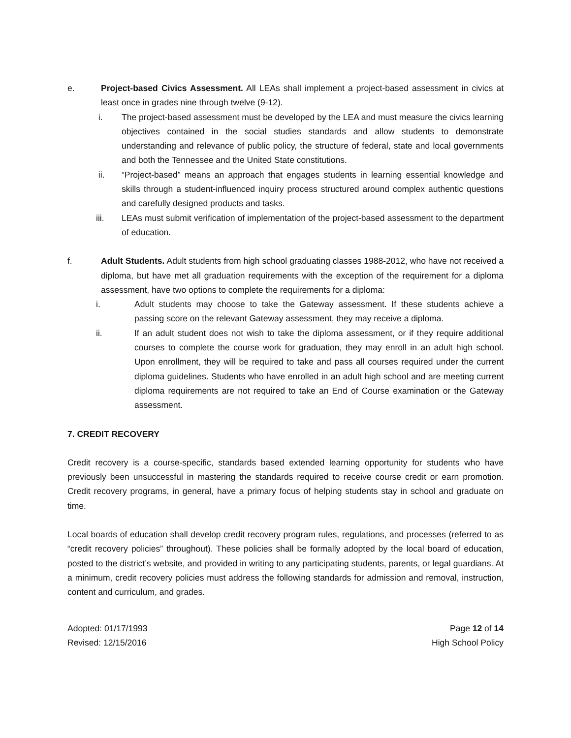e. Project-based Civics Assessment. All LEAs shall implement a project-based assessment in civics at least once in grades nine through twelve (9-12).
i. The project-based assessment must be developed by the LEA and must measure the civics learning objectives contained in the social studies standards and allow students to demonstrate understanding and relevance of public policy, the structure of federal, state and local governments and both the Tennessee and the United State constitutions.
ii. “Project-based” means an approach that engages students in learning essential knowledge and skills through a student-influenced inquiry process structured around complex authentic questions and carefully designed products and tasks.
iii. LEAs must submit verification of implementation of the project-based assessment to the department of education.
f. Adult Students. Adult students from high school graduating classes 1988-2012, who have not received a diploma, but have met all graduation requirements with the exception of the requirement for a diploma assessment, have two options to complete the requirements for a diploma:
i. Adult students may choose to take the Gateway assessment. If these students achieve a passing score on the relevant Gateway assessment, they may receive a diploma.
ii. If an adult student does not wish to take the diploma assessment, or if they require additional courses to complete the course work for graduation, they may enroll in an adult high school. Upon enrollment, they will be required to take and pass all courses required under the current diploma guidelines. Students who have enrolled in an adult high school and are meeting current diploma requirements are not required to take an End of Course examination or the Gateway assessment.
7. CREDIT RECOVERY
Credit recovery is a course-specific, standards based extended learning opportunity for students who have previously been unsuccessful in mastering the standards required to receive course credit or earn promotion. Credit recovery programs, in general, have a primary focus of helping students stay in school and graduate on time.
Local boards of education shall develop credit recovery program rules, regulations, and processes (referred to as “credit recovery policies” throughout). These policies shall be formally adopted by the local board of education, posted to the district’s website, and provided in writing to any participating students, parents, or legal guardians. At a minimum, credit recovery policies must address the following standards for admission and removal, instruction, content and curriculum, and grades.
Adopted: 01/17/1993
Revised: 12/15/2016
Page 12 of 14
High School Policy